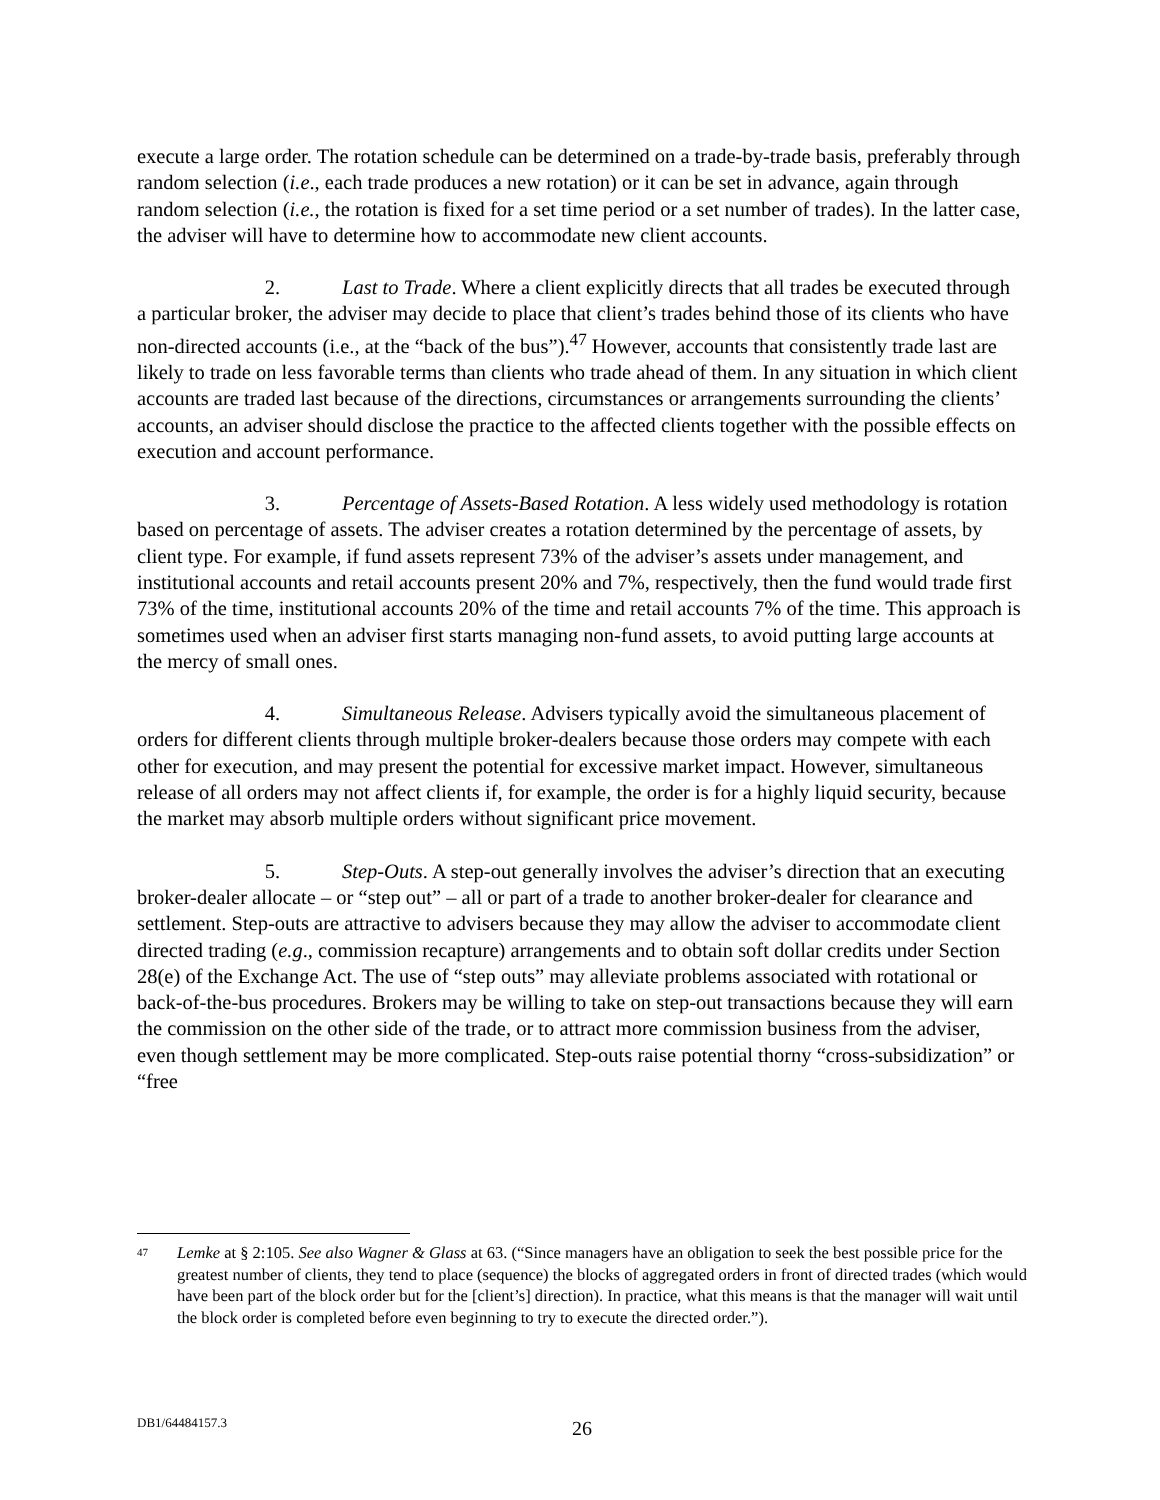execute a large order. The rotation schedule can be determined on a trade-by-trade basis, preferably through random selection (i.e., each trade produces a new rotation) or it can be set in advance, again through random selection (i.e., the rotation is fixed for a set time period or a set number of trades). In the latter case, the adviser will have to determine how to accommodate new client accounts.
2. Last to Trade. Where a client explicitly directs that all trades be executed through a particular broker, the adviser may decide to place that client’s trades behind those of its clients who have non-directed accounts (i.e., at the “back of the bus”).<sup>47</sup> However, accounts that consistently trade last are likely to trade on less favorable terms than clients who trade ahead of them. In any situation in which client accounts are traded last because of the directions, circumstances or arrangements surrounding the clients’ accounts, an adviser should disclose the practice to the affected clients together with the possible effects on execution and account performance.
3. Percentage of Assets-Based Rotation. A less widely used methodology is rotation based on percentage of assets. The adviser creates a rotation determined by the percentage of assets, by client type. For example, if fund assets represent 73% of the adviser’s assets under management, and institutional accounts and retail accounts present 20% and 7%, respectively, then the fund would trade first 73% of the time, institutional accounts 20% of the time and retail accounts 7% of the time. This approach is sometimes used when an adviser first starts managing non-fund assets, to avoid putting large accounts at the mercy of small ones.
4. Simultaneous Release. Advisers typically avoid the simultaneous placement of orders for different clients through multiple broker-dealers because those orders may compete with each other for execution, and may present the potential for excessive market impact. However, simultaneous release of all orders may not affect clients if, for example, the order is for a highly liquid security, because the market may absorb multiple orders without significant price movement.
5. Step-Outs. A step-out generally involves the adviser’s direction that an executing broker-dealer allocate – or “step out” – all or part of a trade to another broker-dealer for clearance and settlement. Step-outs are attractive to advisers because they may allow the adviser to accommodate client directed trading (e.g., commission recapture) arrangements and to obtain soft dollar credits under Section 28(e) of the Exchange Act. The use of “step outs” may alleviate problems associated with rotational or back-of-the-bus procedures. Brokers may be willing to take on step-out transactions because they will earn the commission on the other side of the trade, or to attract more commission business from the adviser, even though settlement may be more complicated. Step-outs raise potential thorny “cross-subsidization” or “free
47
Lemke at § 2:105. See also Wagner & Glass at 63. (“Since managers have an obligation to seek the best possible price for the greatest number of clients, they tend to place (sequence) the blocks of aggregated orders in front of directed trades (which would have been part of the block order but for the [client’s] direction). In practice, what this means is that the manager will wait until the block order is completed before even beginning to try to execute the directed order.”).
DB1/64484157.3
26